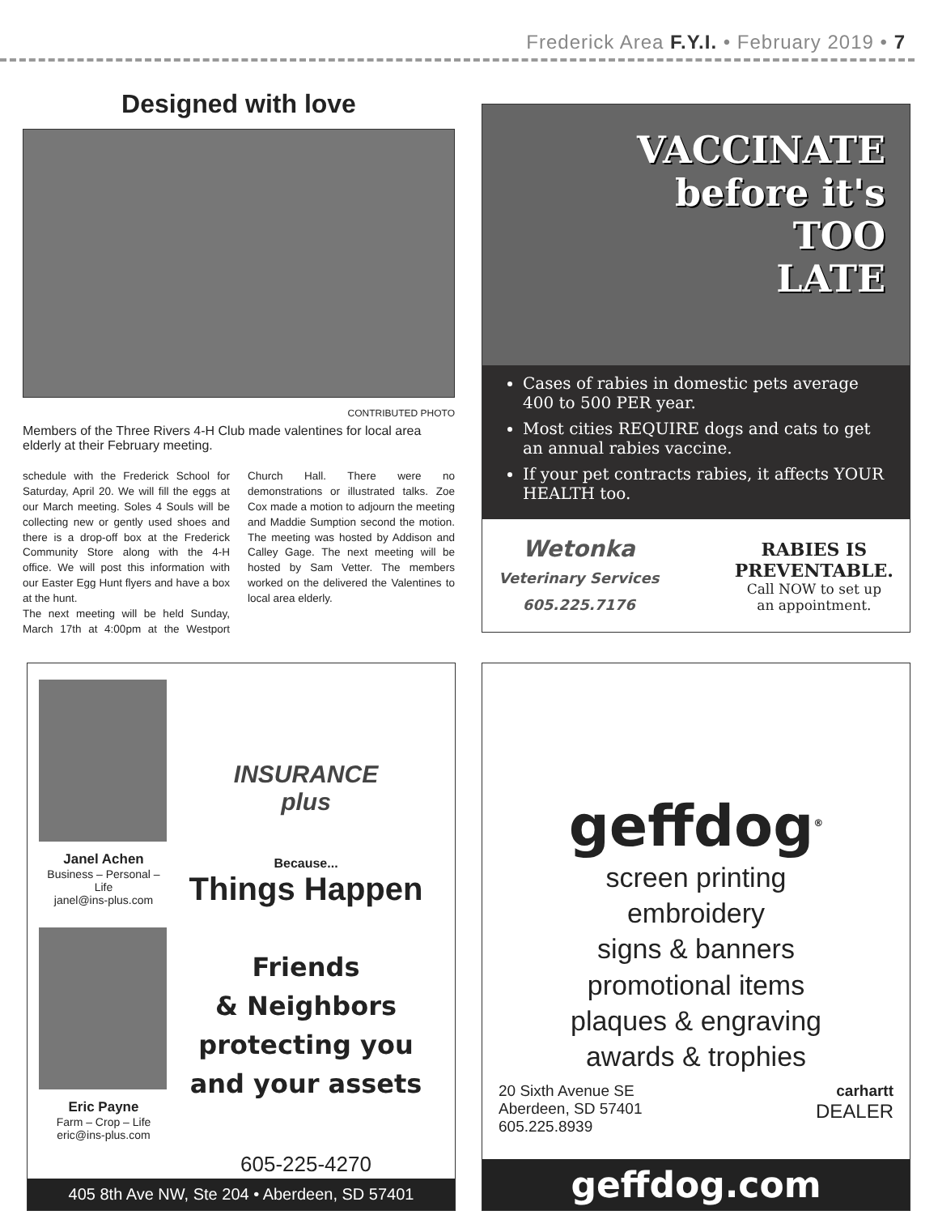Frederick Area F.Y.I. • February 2019 • 7
Designed with love
CONTRIBUTED PHOTO
Members of the Three Rivers 4-H Club made valentines for local area elderly at their February meeting.
schedule with the Frederick School for Saturday, April 20. We will fill the eggs at our March meeting. Soles 4 Souls will be collecting new or gently used shoes and there is a drop-off box at the Frederick Community Store along with the 4-H office. We will post this information with our Easter Egg Hunt flyers and have a box at the hunt.
The next meeting will be held Sunday, March 17th at 4:00pm at the Westport Church Hall. There were no demonstrations or illustrated talks. Zoe Cox made a motion to adjourn the meeting and Maddie Sumption second the motion. The meeting was hosted by Addison and Calley Gage. The next meeting will be hosted by Sam Vetter. The members worked on the delivered the Valentines to local area elderly.
VACCINATE
before it's
TOO
LATE
Cases of rabies in domestic pets average 400 to 500 PER year.
Most cities REQUIRE dogs and cats to get an annual rabies vaccine.
If your pet contracts rabies, it affects YOUR HEALTH too.
Wetonka
Veterinary Services
605.225.7176
RABIES IS
PREVENTABLE.
Call NOW to set up
an appointment.
Janel Achen
Business – Personal – Life
janel@ins-plus.com
Eric Payne
Farm – Crop – Life
eric@ins-plus.com
INSURANCE
plus
Because...
Things Happen
Friends
& Neighbors
protecting you
and your assets
605-225-4270
405 8th Ave NW, Ste 204 • Aberdeen, SD 57401
geffdog<sup>®</sup>
screen printing
embroidery
signs & banners
promotional items
plaques & engraving
awards & trophies
20 Sixth Avenue SE
Aberdeen, SD 57401
605.225.8939
carhartt
DEALER
geffdog.com